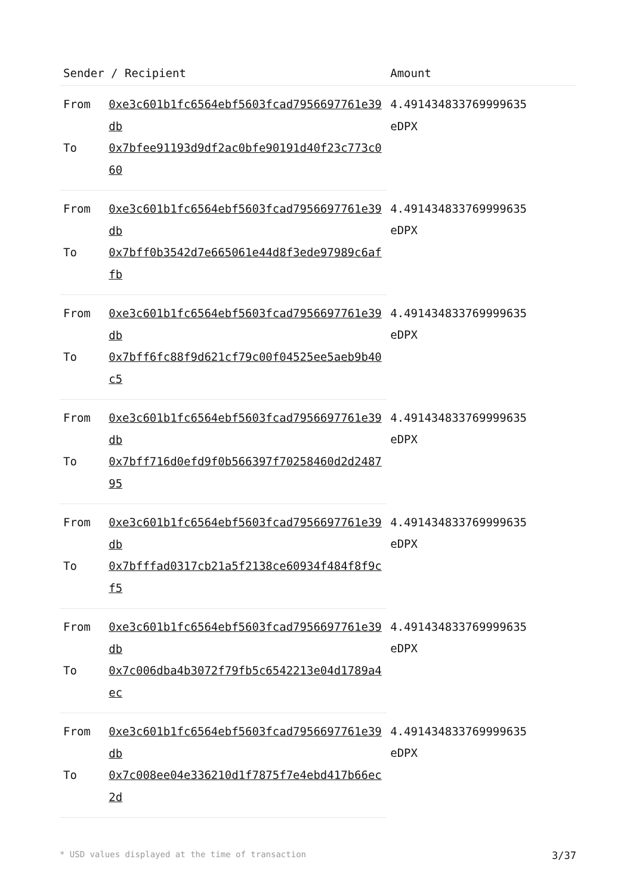| Sender / Recipient | | Amount |
| --- | --- | --- |
| From | 0xe3c601b1fc6564ebf5603fcad7956697761e39db | 4.491434833769999635 eDPX |
| To | 0x7bfee91193d9df2ac0bfe90191d40f23c773c060 | |
| From | 0xe3c601b1fc6564ebf5603fcad7956697761e39db | 4.491434833769999635 eDPX |
| To | 0x7bff0b3542d7e665061e44d8f3ede97989c6affb | |
| From | 0xe3c601b1fc6564ebf5603fcad7956697761e39db | 4.491434833769999635 eDPX |
| To | 0x7bff6fc88f9d621cf79c00f04525ee5aeb9b40c5 | |
| From | 0xe3c601b1fc6564ebf5603fcad7956697761e39db | 4.491434833769999635 eDPX |
| To | 0x7bff716d0efd9f0b566397f70258460d2d248795 | |
| From | 0xe3c601b1fc6564ebf5603fcad7956697761e39db | 4.491434833769999635 eDPX |
| To | 0x7bfffad0317cb21a5f2138ce60934f484f8f9cf5 | |
| From | 0xe3c601b1fc6564ebf5603fcad7956697761e39db | 4.491434833769999635 eDPX |
| To | 0x7c006dba4b3072f79fb5c6542213e04d1789a4ec | |
| From | 0xe3c601b1fc6564ebf5603fcad7956697761e39db | 4.491434833769999635 eDPX |
| To | 0x7c008ee04e336210d1f7875f7e4ebd417b66ec2d | |
* USD values displayed at the time of transaction 3/37